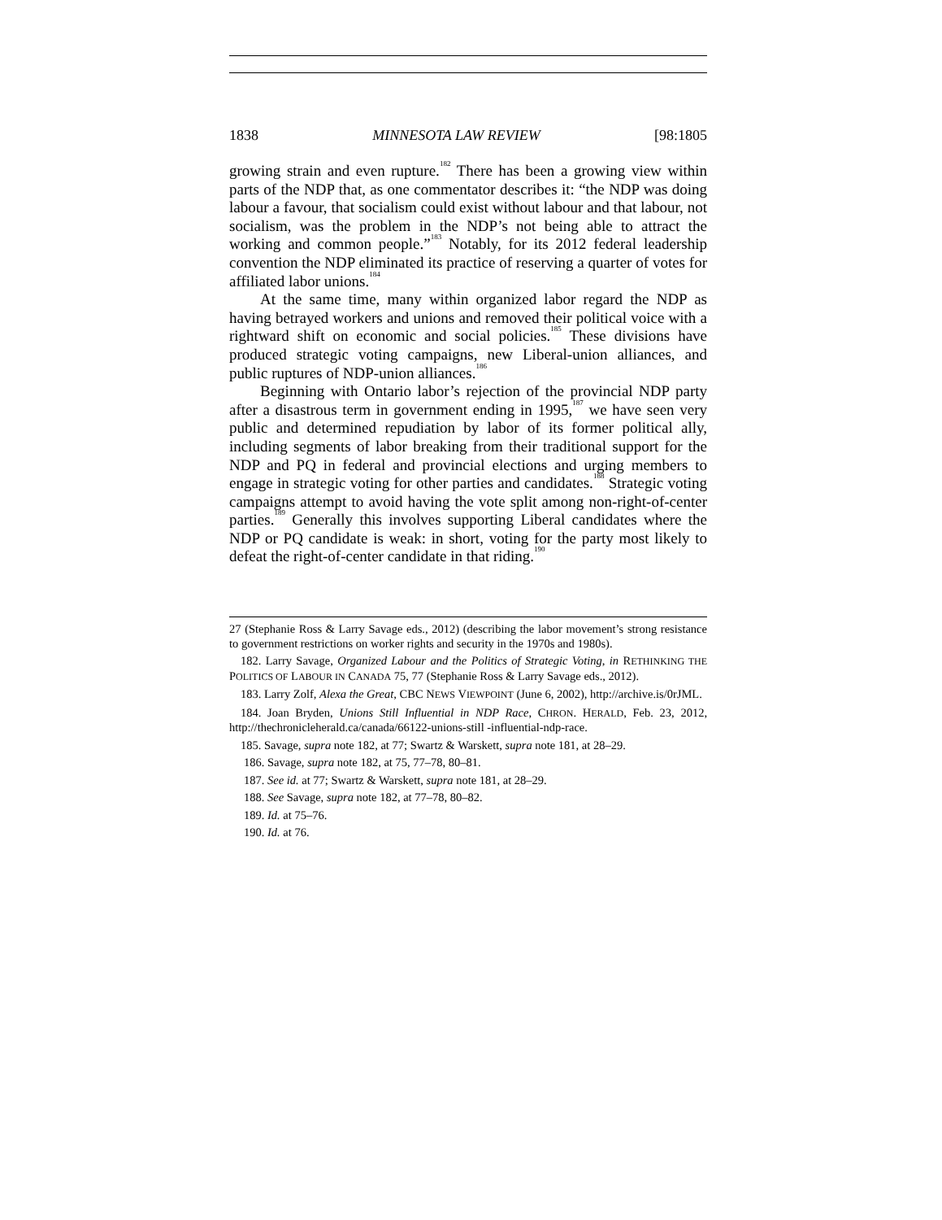1838 MINNESOTA LAW REVIEW [98:1805
growing strain and even rupture.<sup>182</sup> There has been a growing view within parts of the NDP that, as one commentator describes it: “the NDP was doing labour a favour, that socialism could exist without labour and that labour, not socialism, was the problem in the NDP’s not being able to attract the working and common people.”<sup>183</sup> Notably, for its 2012 federal leadership convention the NDP eliminated its practice of reserving a quarter of votes for affiliated labor unions.<sup>184</sup>
At the same time, many within organized labor regard the NDP as having betrayed workers and unions and removed their political voice with a rightward shift on economic and social policies.<sup>185</sup> These divisions have produced strategic voting campaigns, new Liberal-union alliances, and public ruptures of NDP-union alliances.<sup>186</sup>
Beginning with Ontario labor’s rejection of the provincial NDP party after a disastrous term in government ending in 1995,<sup>187</sup> we have seen very public and determined repudiation by labor of its former political ally, including segments of labor breaking from their traditional support for the NDP and PQ in federal and provincial elections and urging members to engage in strategic voting for other parties and candidates.<sup>188</sup> Strategic voting campaigns attempt to avoid having the vote split among non-right-of-center parties.<sup>189</sup> Generally this involves supporting Liberal candidates where the NDP or PQ candidate is weak: in short, voting for the party most likely to defeat the right-of-center candidate in that riding.<sup>190</sup>
27 (Stephanie Ross & Larry Savage eds., 2012) (describing the labor movement’s strong resistance to government restrictions on worker rights and security in the 1970s and 1980s).
182. Larry Savage, Organized Labour and the Politics of Strategic Voting, in RETHINKING THE POLITICS OF LABOUR IN CANADA 75, 77 (Stephanie Ross & Larry Savage eds., 2012).
183. Larry Zolf, Alexa the Great, CBC NEWS VIEWPOINT (June 6, 2002), http://archive.is/0rJML.
184. Joan Bryden, Unions Still Influential in NDP Race, CHRON. HERALD, Feb. 23, 2012, http://thechronicleherald.ca/canada/66122-unions-still -influential-ndp-race.
185. Savage, supra note 182, at 77; Swartz & Warskett, supra note 181, at 28–29.
186. Savage, supra note 182, at 75, 77–78, 80–81.
187. See id. at 77; Swartz & Warskett, supra note 181, at 28–29.
188. See Savage, supra note 182, at 77–78, 80–82.
189. Id. at 75–76.
190. Id. at 76.